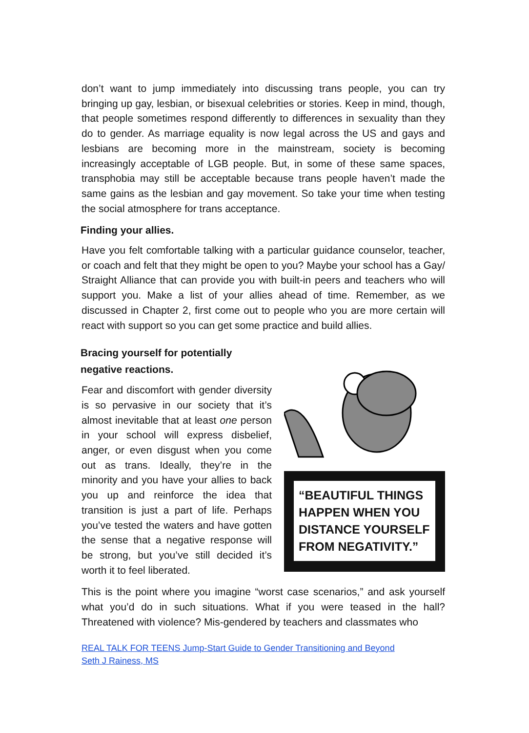don’t want to jump immediately into discussing trans people, you can try bringing up gay, lesbian, or bisexual celebrities or stories. Keep in mind, though, that people sometimes respond differently to differences in sexuality than they do to gender. As marriage equality is now legal across the US and gays and lesbians are becoming more in the mainstream, society is becoming increasingly acceptable of LGB people. But, in some of these same spaces, transphobia may still be acceptable because trans people haven’t made the same gains as the lesbian and gay movement. So take your time when testing the social atmosphere for trans acceptance.
Finding your allies.
Have you felt comfortable talking with a particular guidance counselor, teacher, or coach and felt that they might be open to you? Maybe your school has a Gay/ Straight Alliance that can provide you with built-in peers and teachers who will support you. Make a list of your allies ahead of time. Remember, as we discussed in Chapter 2, first come out to people who you are more certain will react with support so you can get some practice and build allies.
Bracing yourself for potentially negative reactions.
Fear and discomfort with gender diversity is so pervasive in our society that it’s almost inevitable that at least one person in your school will express disbelief, anger, or even disgust when you come out as trans. Ideally, they’re in the minority and you have your allies to back you up and reinforce the idea that transition is just a part of life. Perhaps you’ve tested the waters and have gotten the sense that a negative response will be strong, but you’ve still decided it’s worth it to feel liberated.
“BEAUTIFUL THINGS HAPPEN WHEN YOU DISTANCE YOURSELF FROM NEGATIVITY.”
This is the point where you imagine “worst case scenarios,” and ask yourself what you’d do in such situations. What if you were teased in the hall? Threatened with violence? Mis-gendered by teachers and classmates who
REAL TALK FOR TEENS Jump-Start Guide to Gender Transitioning and Beyond
Seth J Rainess, MS